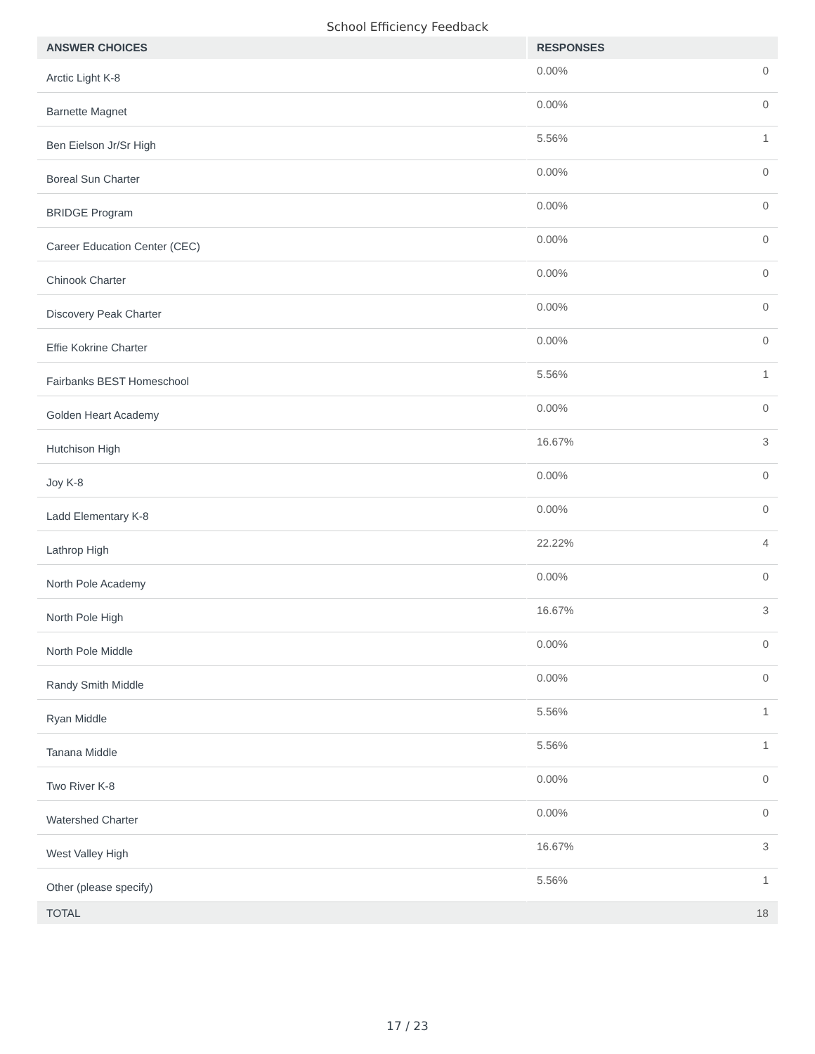School Efficiency Feedback
| ANSWER CHOICES | RESPONSES | |
| --- | --- | --- |
| Arctic Light K-8 | 0.00% | 0 |
| Barnette Magnet | 0.00% | 0 |
| Ben Eielson Jr/Sr High | 5.56% | 1 |
| Boreal Sun Charter | 0.00% | 0 |
| BRIDGE Program | 0.00% | 0 |
| Career Education Center (CEC) | 0.00% | 0 |
| Chinook Charter | 0.00% | 0 |
| Discovery Peak Charter | 0.00% | 0 |
| Effie Kokrine Charter | 0.00% | 0 |
| Fairbanks BEST Homeschool | 5.56% | 1 |
| Golden Heart Academy | 0.00% | 0 |
| Hutchison High | 16.67% | 3 |
| Joy K-8 | 0.00% | 0 |
| Ladd Elementary K-8 | 0.00% | 0 |
| Lathrop High | 22.22% | 4 |
| North Pole Academy | 0.00% | 0 |
| North Pole High | 16.67% | 3 |
| North Pole Middle | 0.00% | 0 |
| Randy Smith Middle | 0.00% | 0 |
| Ryan Middle | 5.56% | 1 |
| Tanana Middle | 5.56% | 1 |
| Two River K-8 | 0.00% | 0 |
| Watershed Charter | 0.00% | 0 |
| West Valley High | 16.67% | 3 |
| Other (please specify) | 5.56% | 1 |
| TOTAL | | 18 |
17 / 23